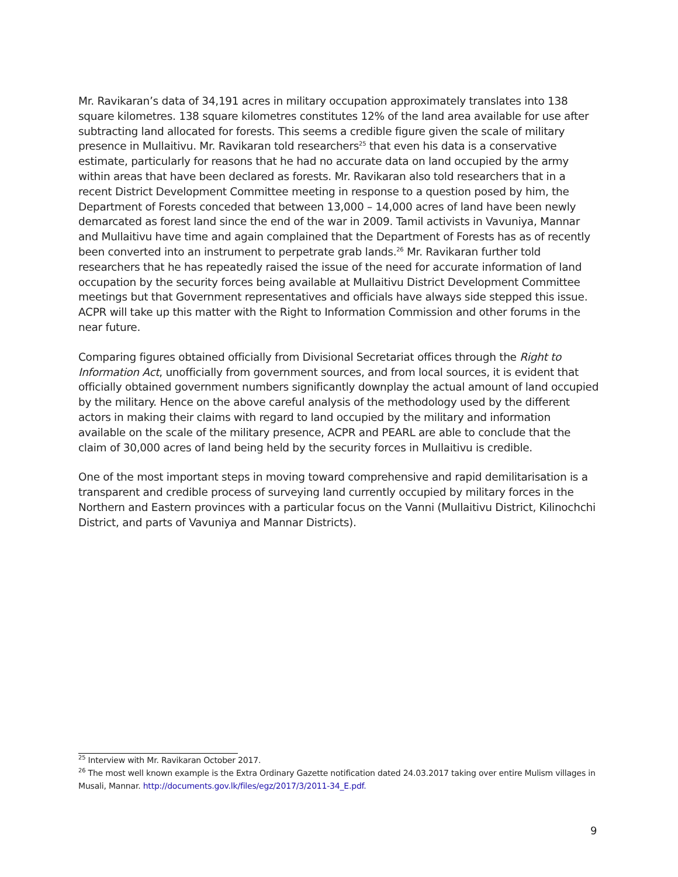Mr. Ravikaran’s data of 34,191 acres in military occupation approximately translates into 138 square kilometres. 138 square kilometres constitutes 12% of the land area available for use after subtracting land allocated for forests. This seems a credible figure given the scale of military presence in Mullaitivu. Mr. Ravikaran told researchers<sup>25</sup> that even his data is a conservative estimate, particularly for reasons that he had no accurate data on land occupied by the army within areas that have been declared as forests. Mr. Ravikaran also told researchers that in a recent District Development Committee meeting in response to a question posed by him, the Department of Forests conceded that between 13,000 – 14,000 acres of land have been newly demarcated as forest land since the end of the war in 2009. Tamil activists in Vavuniya, Mannar and Mullaitivu have time and again complained that the Department of Forests has as of recently been converted into an instrument to perpetrate grab lands.<sup>26</sup> Mr. Ravikaran further told researchers that he has repeatedly raised the issue of the need for accurate information of land occupation by the security forces being available at Mullaitivu District Development Committee meetings but that Government representatives and officials have always side stepped this issue. ACPR will take up this matter with the Right to Information Commission and other forums in the near future.
Comparing figures obtained officially from Divisional Secretariat offices through the Right to Information Act, unofficially from government sources, and from local sources, it is evident that officially obtained government numbers significantly downplay the actual amount of land occupied by the military. Hence on the above careful analysis of the methodology used by the different actors in making their claims with regard to land occupied by the military and information available on the scale of the military presence, ACPR and PEARL are able to conclude that the claim of 30,000 acres of land being held by the security forces in Mullaitivu is credible.
One of the most important steps in moving toward comprehensive and rapid demilitarisation is a transparent and credible process of surveying land currently occupied by military forces in the Northern and Eastern provinces with a particular focus on the Vanni (Mullaitivu District, Kilinochchi District, and parts of Vavuniya and Mannar Districts).
<sup>25</sup> Interview with Mr. Ravikaran October 2017.
<sup>26</sup> The most well known example is the Extra Ordinary Gazette notification dated 24.03.2017 taking over entire Mulism villages in Musali, Mannar. http://documents.gov.lk/files/egz/2017/3/2011-34_E.pdf.
9